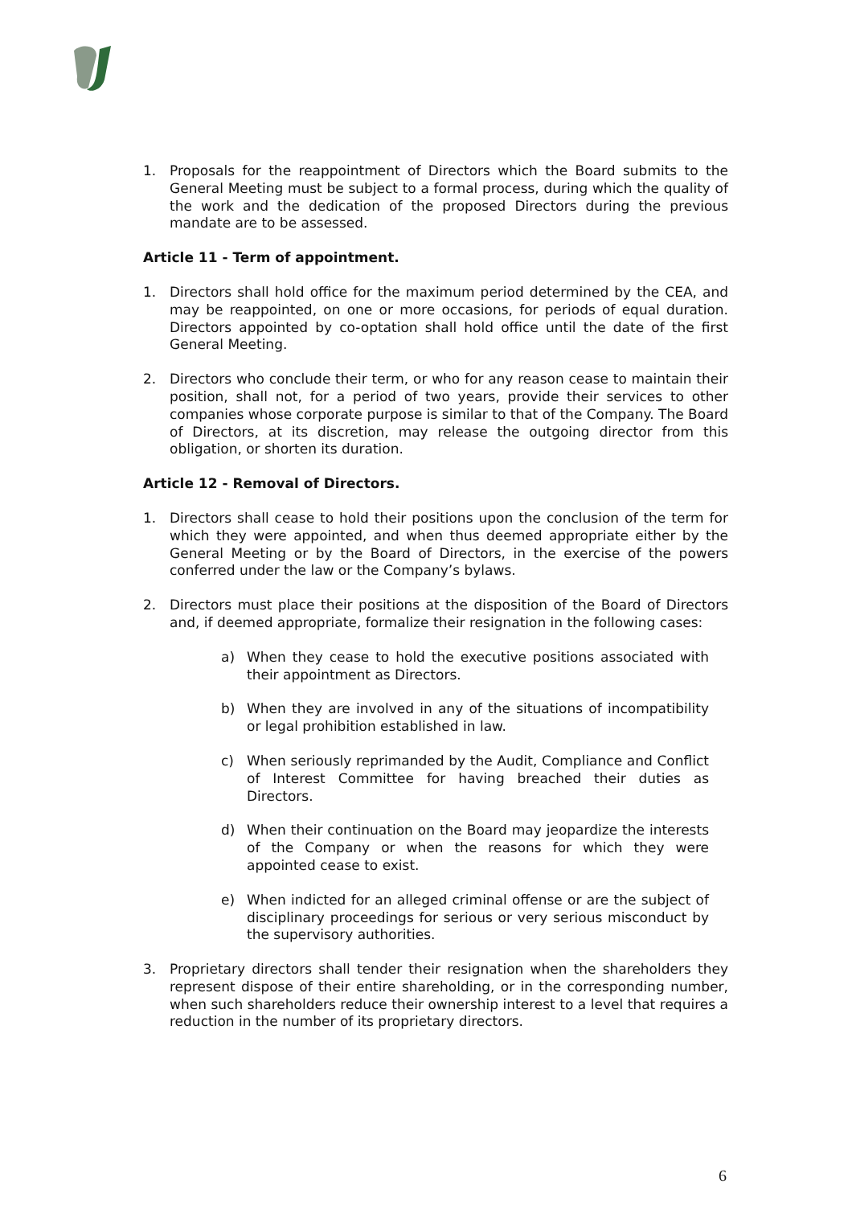1. Proposals for the reappointment of Directors which the Board submits to the General Meeting must be subject to a formal process, during which the quality of the work and the dedication of the proposed Directors during the previous mandate are to be assessed.
Article 11 - Term of appointment.
1. Directors shall hold office for the maximum period determined by the CEA, and may be reappointed, on one or more occasions, for periods of equal duration. Directors appointed by co-optation shall hold office until the date of the first General Meeting.
2. Directors who conclude their term, or who for any reason cease to maintain their position, shall not, for a period of two years, provide their services to other companies whose corporate purpose is similar to that of the Company. The Board of Directors, at its discretion, may release the outgoing director from this obligation, or shorten its duration.
Article 12 - Removal of Directors.
1. Directors shall cease to hold their positions upon the conclusion of the term for which they were appointed, and when thus deemed appropriate either by the General Meeting or by the Board of Directors, in the exercise of the powers conferred under the law or the Company’s bylaws.
2. Directors must place their positions at the disposition of the Board of Directors and, if deemed appropriate, formalize their resignation in the following cases:
a) When they cease to hold the executive positions associated with their appointment as Directors.
b) When they are involved in any of the situations of incompatibility or legal prohibition established in law.
c) When seriously reprimanded by the Audit, Compliance and Conflict of Interest Committee for having breached their duties as Directors.
d) When their continuation on the Board may jeopardize the interests of the Company or when the reasons for which they were appointed cease to exist.
e) When indicted for an alleged criminal offense or are the subject of disciplinary proceedings for serious or very serious misconduct by the supervisory authorities.
3. Proprietary directors shall tender their resignation when the shareholders they represent dispose of their entire shareholding, or in the corresponding number, when such shareholders reduce their ownership interest to a level that requires a reduction in the number of its proprietary directors.
6